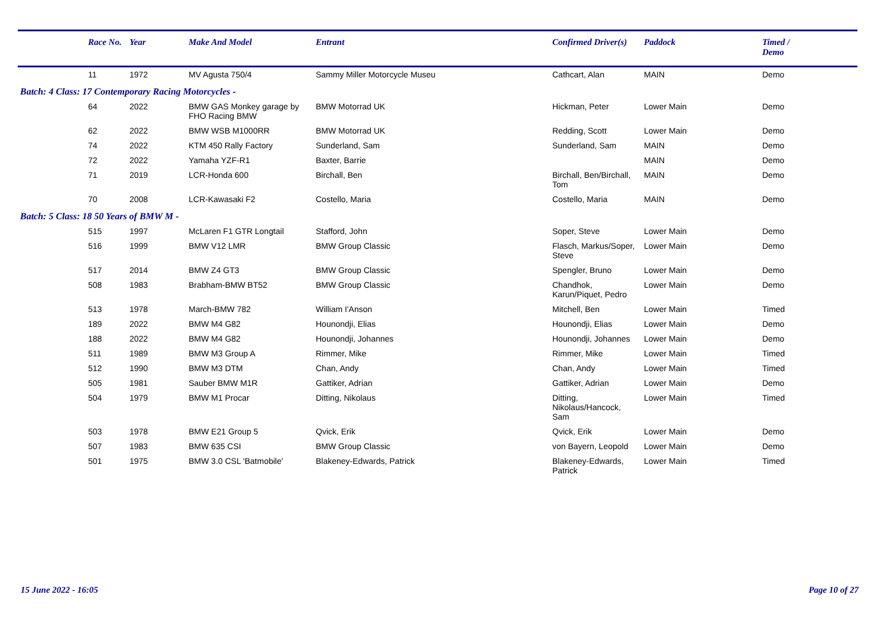| | Race No. | Year | Make And Model | Entrant | Confirmed Driver(s) | Paddock | Timed / Demo |
| --- | --- | --- | --- | --- | --- | --- | --- |
| | 11 | 1972 | MV Agusta 750/4 | Sammy Miller Motorcycle Museu | Cathcart, Alan | MAIN | Demo |
| Batch: 4 Class: 17 Contemporary Racing Motorcycles - | | | | | | | |
| | 64 | 2022 | BMW GAS Monkey garage by FHO Racing BMW | BMW Motorrad UK | Hickman, Peter | Lower Main | Demo |
| | 62 | 2022 | BMW WSB M1000RR | BMW Motorrad UK | Redding, Scott | Lower Main | Demo |
| | 74 | 2022 | KTM 450 Rally Factory | Sunderland, Sam | Sunderland, Sam | MAIN | Demo |
| | 72 | 2022 | Yamaha YZF-R1 | Baxter, Barrie | | MAIN | Demo |
| | 71 | 2019 | LCR-Honda 600 | Birchall, Ben | Birchall, Ben/Birchall, Tom | MAIN | Demo |
| | 70 | 2008 | LCR-Kawasaki F2 | Costello, Maria | Costello, Maria | MAIN | Demo |
| Batch: 5 Class: 18 50 Years of BMW M - | | | | | | | |
| | 515 | 1997 | McLaren F1 GTR Longtail | Stafford, John | Soper, Steve | Lower Main | Demo |
| | 516 | 1999 | BMW V12 LMR | BMW Group Classic | Flasch, Markus/Soper, Steve | Lower Main | Demo |
| | 517 | 2014 | BMW Z4 GT3 | BMW Group Classic | Spengler, Bruno | Lower Main | Demo |
| | 508 | 1983 | Brabham-BMW BT52 | BMW Group Classic | Chandhok, Karun/Piquet, Pedro | Lower Main | Demo |
| | 513 | 1978 | March-BMW 782 | William I'Anson | Mitchell, Ben | Lower Main | Timed |
| | 189 | 2022 | BMW M4 G82 | Hounondji, Elias | Hounondji, Elias | Lower Main | Demo |
| | 188 | 2022 | BMW M4 G82 | Hounondji, Johannes | Hounondji, Johannes | Lower Main | Demo |
| | 511 | 1989 | BMW M3 Group A | Rimmer, Mike | Rimmer, Mike | Lower Main | Timed |
| | 512 | 1990 | BMW M3 DTM | Chan, Andy | Chan, Andy | Lower Main | Timed |
| | 505 | 1981 | Sauber BMW M1R | Gattiker, Adrian | Gattiker, Adrian | Lower Main | Demo |
| | 504 | 1979 | BMW M1 Procar | Ditting, Nikolaus | Ditting, Nikolaus/Hancock, Sam | Lower Main | Timed |
| | 503 | 1978 | BMW E21 Group 5 | Qvick, Erik | Qvick, Erik | Lower Main | Demo |
| | 507 | 1983 | BMW 635 CSI | BMW Group Classic | von Bayern, Leopold | Lower Main | Demo |
| | 501 | 1975 | BMW 3.0 CSL 'Batmobile' | Blakeney-Edwards, Patrick | Blakeney-Edwards, Patrick | Lower Main | Timed |
15 June 2022 - 16:05 Page 10 of 27